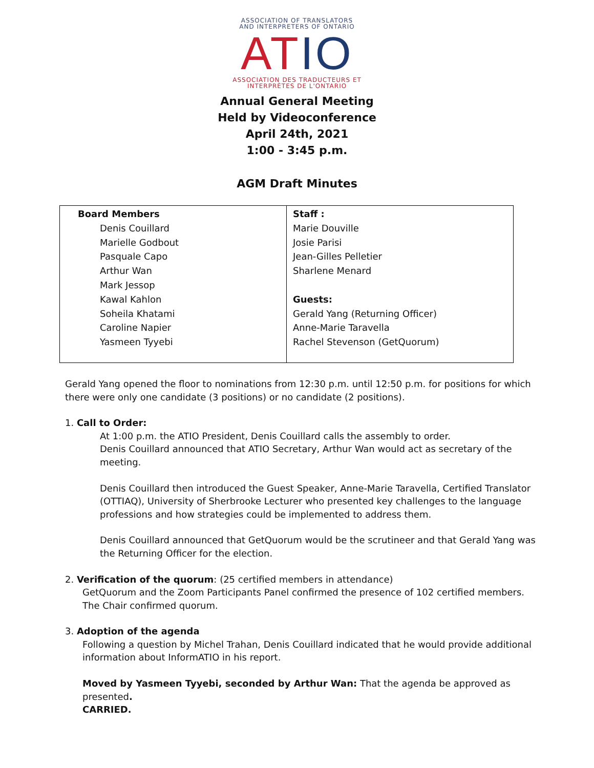ASSOCIATION OF TRANSLATORS
AND INTERPRETERS OF ONTARIO
ATIO
ASSOCIATION DES TRADUCTEURS ET
INTERPRÈTES DE L'ONTARIO
Annual General Meeting
Held by Videoconference
April 24th, 2021
1:00 - 3:45 p.m.
AGM Draft Minutes
| Board Members Denis Couillard Marielle Godbout Pasquale Capo Arthur Wan Mark Jessop Kawal Kahlon Soheila Khatami Caroline Napier Yasmeen Tyyebi | Staff : Marie Douville Josie Parisi Jean-Gilles Pelletier Sharlene Menard Guests: Gerald Yang (Returning Officer) Anne-Marie Taravella Rachel Stevenson (GetQuorum) |
Gerald Yang opened the floor to nominations from 12:30 p.m. until 12:50 p.m. for positions for which there were only one candidate (3 positions) or no candidate (2 positions).
1. Call to Order:
At 1:00 p.m. the ATIO President, Denis Couillard calls the assembly to order.
Denis Couillard announced that ATIO Secretary, Arthur Wan would act as secretary of the meeting.
Denis Couillard then introduced the Guest Speaker, Anne-Marie Taravella, Certified Translator (OTTIAQ), University of Sherbrooke Lecturer who presented key challenges to the language professions and how strategies could be implemented to address them.
Denis Couillard announced that GetQuorum would be the scrutineer and that Gerald Yang was the Returning Officer for the election.
2. Verification of the quorum: (25 certified members in attendance)
GetQuorum and the Zoom Participants Panel confirmed the presence of 102 certified members. The Chair confirmed quorum.
3. Adoption of the agenda
Following a question by Michel Trahan, Denis Couillard indicated that he would provide additional information about InformATIO in his report.
Moved by Yasmeen Tyyebi, seconded by Arthur Wan: That the agenda be approved as presented.
CARRIED.